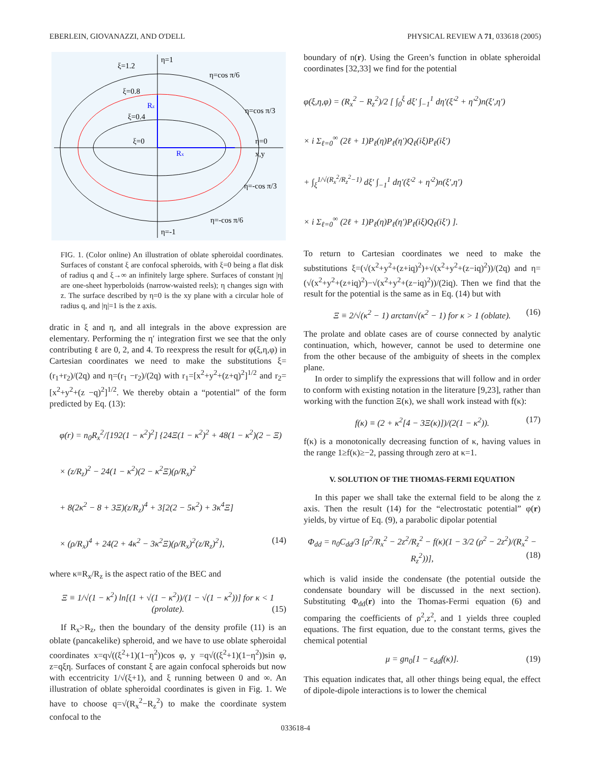EBERLEIN, GIOVANAZZI, AND O'DELL PHYSICAL REVIEW A 71, 033618 (2005)
ξ=1.2
ξ=0.8
ξ=0.4
ξ=0
η=1
η=cos π/6
η=cos π/3
η=0
x,y
η=-cos π/3
η=-cos π/6
η=-1
Rz
Rx
FIG. 1. (Color online) An illustration of oblate spheroidal coordinates. Surfaces of constant ξ are confocal spheroids, with ξ=0 being a flat disk of radius q and ξ→∞ an infinitely large sphere. Surfaces of constant |η| are one-sheet hyperboloids (narrow-waisted reels); η changes sign with z. The surface described by η=0 is the xy plane with a circular hole of radius q, and |η|=1 is the z axis.
dratic in ξ and η, and all integrals in the above expression are elementary. Performing the η′ integration first we see that the only contributing ℓ are 0, 2, and 4. To reexpress the result for φ(ξ,η,φ) in Cartesian coordinates we need to make the substitutions ξ=(r<sub>1</sub>+r<sub>2</sub>)/(2q) and η=(r<sub>1</sub> −r<sub>2</sub>)/(2q) with r<sub>1</sub>=[x<sup>2</sup>+y<sup>2</sup>+(z+q)<sup>2</sup>]<sup>1/2</sup> and r<sub>2</sub>=[x<sup>2</sup>+y<sup>2</sup>+(z −q)<sup>2</sup>]<sup>1/2</sup>. We thereby obtain a “potential” of the form predicted by Eq. (13):
φ(r) = n<sub>0</sub>R<sub>x</sub><sup>2</sup>/[192(1 − κ<sup>2</sup>)<sup>2</sup>] {24Ξ(1 − κ<sup>2</sup>)<sup>2</sup> + 48(1 − κ<sup>2</sup>)(2 − Ξ)
× (z/R<sub>z</sub>)<sup>2</sup> − 24(1 − κ<sup>2</sup>)(2 − κ<sup>2</sup>Ξ)(ρ/R<sub>x</sub>)<sup>2</sup>
+ 8(2κ<sup>2</sup> − 8 + 3Ξ)(z/R<sub>z</sub>)<sup>4</sup> + 3[2(2 − 5κ<sup>2</sup>) + 3κ<sup>4</sup>Ξ]
× (ρ/R<sub>x</sub>)<sup>4</sup> + 24(2 + 4κ<sup>2</sup> − 3κ<sup>2</sup>Ξ)(ρ/R<sub>x</sub>)<sup>2</sup>(z/R<sub>z</sub>)<sup>2</sup>}, (14)
where κ≡R<sub>x</sub>/R<sub>z</sub> is the aspect ratio of the BEC and
Ξ ≡ 1/√(1 − κ<sup>2</sup>) ln[(1 + √(1 − κ<sup>2</sup>))/(1 − √(1 − κ<sup>2</sup>))] for κ < 1 (prolate). (15)
If R<sub>x</sub>>R<sub>z</sub>, then the boundary of the density profile (11) is an oblate (pancakelike) spheroid, and we have to use oblate spheroidal coordinates x=q√((ξ<sup>2</sup>+1)(1−η<sup>2</sup>))cos φ, y =q√((ξ<sup>2</sup>+1)(1−η<sup>2</sup>))sin φ, z=qξη. Surfaces of constant ξ are again confocal spheroids but now with eccentricity 1/√(ξ+1), and ξ running between 0 and ∞. An illustration of oblate spheroidal coordinates is given in Fig. 1. We have to choose q=√(R<sub>x</sub><sup>2</sup>−R<sub>z</sub><sup>2</sup>) to make the coordinate system confocal to the
boundary of n(r). Using the Green’s function in oblate spheroidal coordinates [32,33] we find for the potential
φ(ξ,η,φ) = (R<sub>x</sub><sup>2</sup> − R<sub>z</sub><sup>2</sup>)/2 [ ∫<sub>0</sub><sup>ξ</sup> dξ′ ∫<sub>−1</sub><sup>1</sup> dη′(ξ′<sup>2</sup> + η′<sup>2</sup>)n(ξ′,η′)
× i Σ<sub>ℓ=0</sub><sup>∞</sup> (2ℓ + 1)P<sub>ℓ</sub>(η)P<sub>ℓ</sub>(η′)Q<sub>ℓ</sub>(iξ)P<sub>ℓ</sub>(iξ′)
+ ∫<sub>ξ</sub><sup>1/√(R<sub>x</sub><sup>2</sup>/R<sub>z</sub><sup>2</sup>−1)</sup> dξ′ ∫<sub>−1</sub><sup>1</sup> dη′(ξ′<sup>2</sup> + η′<sup>2</sup>)n(ξ′,η′)
× i Σ<sub>ℓ=0</sub><sup>∞</sup> (2ℓ + 1)P<sub>ℓ</sub>(η)P<sub>ℓ</sub>(η′)P<sub>ℓ</sub>(iξ)Q<sub>ℓ</sub>(iξ′) ].
To return to Cartesian coordinates we need to make the substitutions ξ=(√(x<sup>2</sup>+y<sup>2</sup>+(z+iq)<sup>2</sup>)+√(x<sup>2</sup>+y<sup>2</sup>+(z−iq)<sup>2</sup>))/(2q) and η=(√(x<sup>2</sup>+y<sup>2</sup>+(z+iq)<sup>2</sup>)−√(x<sup>2</sup>+y<sup>2</sup>+(z−iq)<sup>2</sup>))/(2iq). Then we find that the result for the potential is the same as in Eq. (14) but with
Ξ ≡ 2/√(κ<sup>2</sup> − 1) arctan√(κ<sup>2</sup> − 1) for κ > 1 (oblate). (16)
The prolate and oblate cases are of course connected by analytic continuation, which, however, cannot be used to determine one from the other because of the ambiguity of sheets in the complex plane.
In order to simplify the expressions that will follow and in order to conform with existing notation in the literature [9,23], rather than working with the function Ξ(κ), we shall work instead with f(κ):
f(κ) ≡ (2 + κ<sup>2</sup>[4 − 3Ξ(κ)])/(2(1 − κ<sup>2</sup>)). (17)
f(κ) is a monotonically decreasing function of κ, having values in the range 1≥f(κ)≥−2, passing through zero at κ=1.
V. SOLUTION OF THE THOMAS-FERMI EQUATION
In this paper we shall take the external field to be along the z axis. Then the result (14) for the “electrostatic potential” φ(r) yields, by virtue of Eq. (9), a parabolic dipolar potential
Φ<sub>dd</sub> = n<sub>0</sub>C<sub>dd</sub>/3 [ρ<sup>2</sup>/R<sub>x</sub><sup>2</sup> − 2z<sup>2</sup>/R<sub>z</sub><sup>2</sup> − f(κ)(1 − 3/2 (ρ<sup>2</sup> − 2z<sup>2</sup>)/(R<sub>x</sub><sup>2</sup> − R<sub>z</sub><sup>2</sup>))], (18)
which is valid inside the condensate (the potential outside the condensate boundary will be discussed in the next section). Substituting Φ<sub>dd</sub>(r) into the Thomas-Fermi equation (6) and comparing the coefficients of ρ<sup>2</sup>,z<sup>2</sup>, and 1 yields three coupled equations. The first equation, due to the constant terms, gives the chemical potential
μ = gn<sub>0</sub>[1 − ε<sub>dd</sub>f(κ)]. (19)
This equation indicates that, all other things being equal, the effect of dipole-dipole interactions is to lower the chemical
033618-4